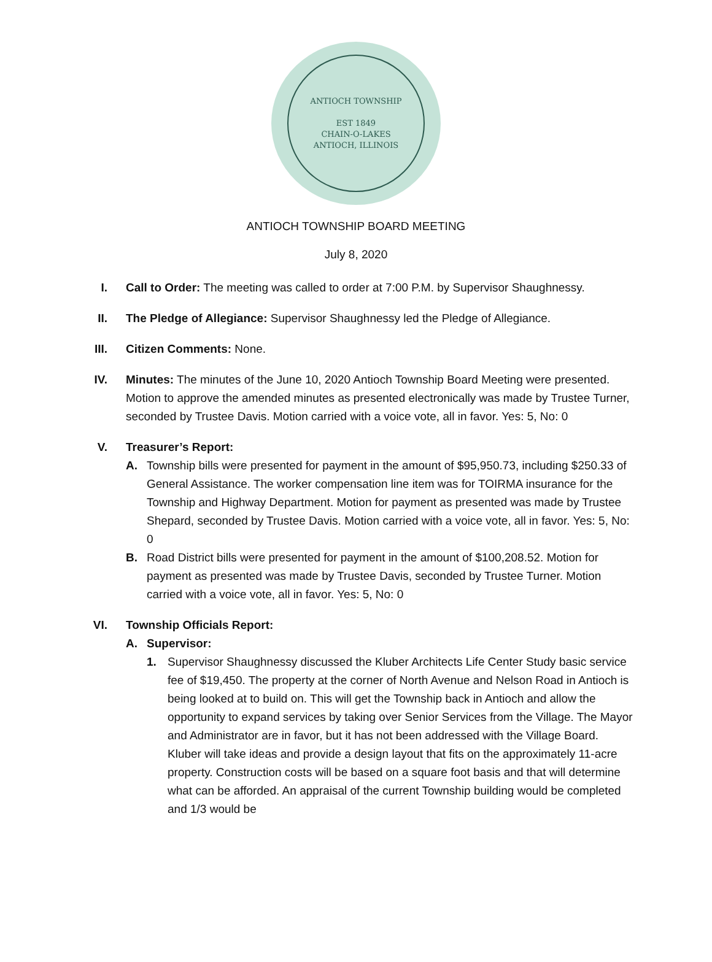ANTIOCH TOWNSHIP
EST 1849
CHAIN-O-LAKES
ANTIOCH, ILLINOIS
ANTIOCH TOWNSHIP BOARD MEETING
July 8, 2020
I. Call to Order: The meeting was called to order at 7:00 P.M. by Supervisor Shaughnessy.
II. The Pledge of Allegiance: Supervisor Shaughnessy led the Pledge of Allegiance.
III. Citizen Comments: None.
IV. Minutes: The minutes of the June 10, 2020 Antioch Township Board Meeting were presented. Motion to approve the amended minutes as presented electronically was made by Trustee Turner, seconded by Trustee Davis. Motion carried with a voice vote, all in favor. Yes: 5, No: 0
V. Treasurer’s Report:
A. Township bills were presented for payment in the amount of $95,950.73, including $250.33 of General Assistance. The worker compensation line item was for TOIRMA insurance for the Township and Highway Department. Motion for payment as presented was made by Trustee Shepard, seconded by Trustee Davis. Motion carried with a voice vote, all in favor. Yes: 5, No: 0
B. Road District bills were presented for payment in the amount of $100,208.52. Motion for payment as presented was made by Trustee Davis, seconded by Trustee Turner. Motion carried with a voice vote, all in favor. Yes: 5, No: 0
VI. Township Officials Report:
A. Supervisor:
1. Supervisor Shaughnessy discussed the Kluber Architects Life Center Study basic service fee of $19,450. The property at the corner of North Avenue and Nelson Road in Antioch is being looked at to build on. This will get the Township back in Antioch and allow the opportunity to expand services by taking over Senior Services from the Village. The Mayor and Administrator are in favor, but it has not been addressed with the Village Board. Kluber will take ideas and provide a design layout that fits on the approximately 11-acre property. Construction costs will be based on a square foot basis and that will determine what can be afforded. An appraisal of the current Township building would be completed and 1/3 would be